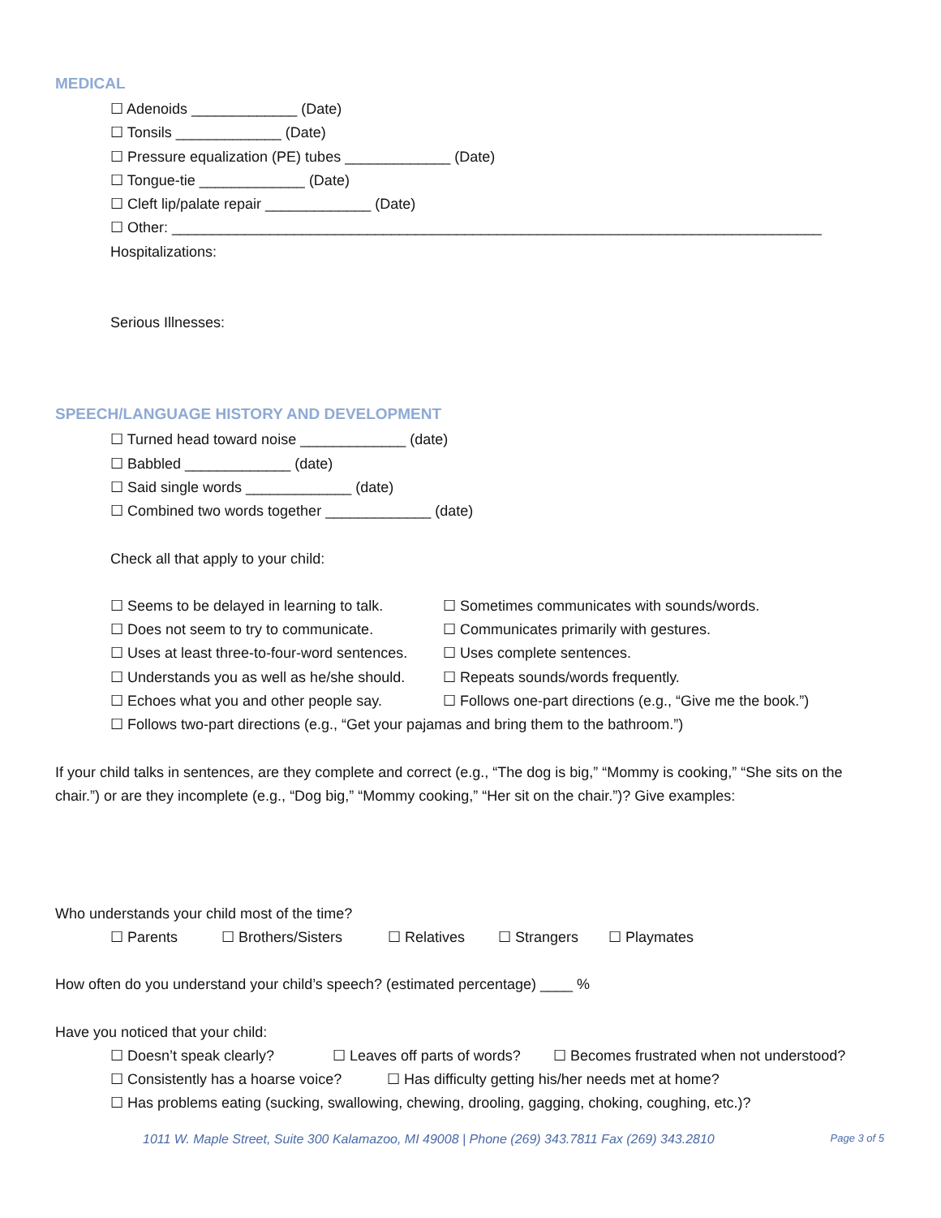MEDICAL
☐ Adenoids _____________ (Date)
☐ Tonsils _____________ (Date)
☐ Pressure equalization (PE) tubes _____________ (Date)
☐ Tongue-tie _____________ (Date)
☐ Cleft lip/palate repair _____________ (Date)
☐ Other: ________________________________________________________________________________
Hospitalizations:
Serious Illnesses:
SPEECH/LANGUAGE HISTORY AND DEVELOPMENT
☐ Turned head toward noise _____________ (date)
☐ Babbled _____________ (date)
☐ Said single words _____________ (date)
☐ Combined two words together _____________ (date)
Check all that apply to your child:
☐ Seems to be delayed in learning to talk. ☐ Sometimes communicates with sounds/words.
☐ Does not seem to try to communicate. ☐ Communicates primarily with gestures.
☐ Uses at least three-to-four-word sentences. ☐ Uses complete sentences.
☐ Understands you as well as he/she should. ☐ Repeats sounds/words frequently.
☐ Echoes what you and other people say. ☐ Follows one-part directions (e.g., “Give me the book.”)
☐ Follows two-part directions (e.g., “Get your pajamas and bring them to the bathroom.”)
If your child talks in sentences, are they complete and correct (e.g., “The dog is big,” “Mommy is cooking,” “She sits on the chair.”) or are they incomplete (e.g., “Dog big,” “Mommy cooking,” “Her sit on the chair.”)? Give examples:
Who understands your child most of the time?
☐ Parents ☐ Brothers/Sisters ☐ Relatives ☐ Strangers ☐ Playmates
How often do you understand your child’s speech? (estimated percentage) ____ %
Have you noticed that your child:
☐ Doesn’t speak clearly? ☐ Leaves off parts of words? ☐ Becomes frustrated when not understood?
☐ Consistently has a hoarse voice? ☐ Has difficulty getting his/her needs met at home?
☐ Has problems eating (sucking, swallowing, chewing, drooling, gagging, choking, coughing, etc.)?
1011 W. Maple Street, Suite 300 Kalamazoo, MI 49008 | Phone (269) 343.7811 Fax (269) 343.2810 Page 3 of 5